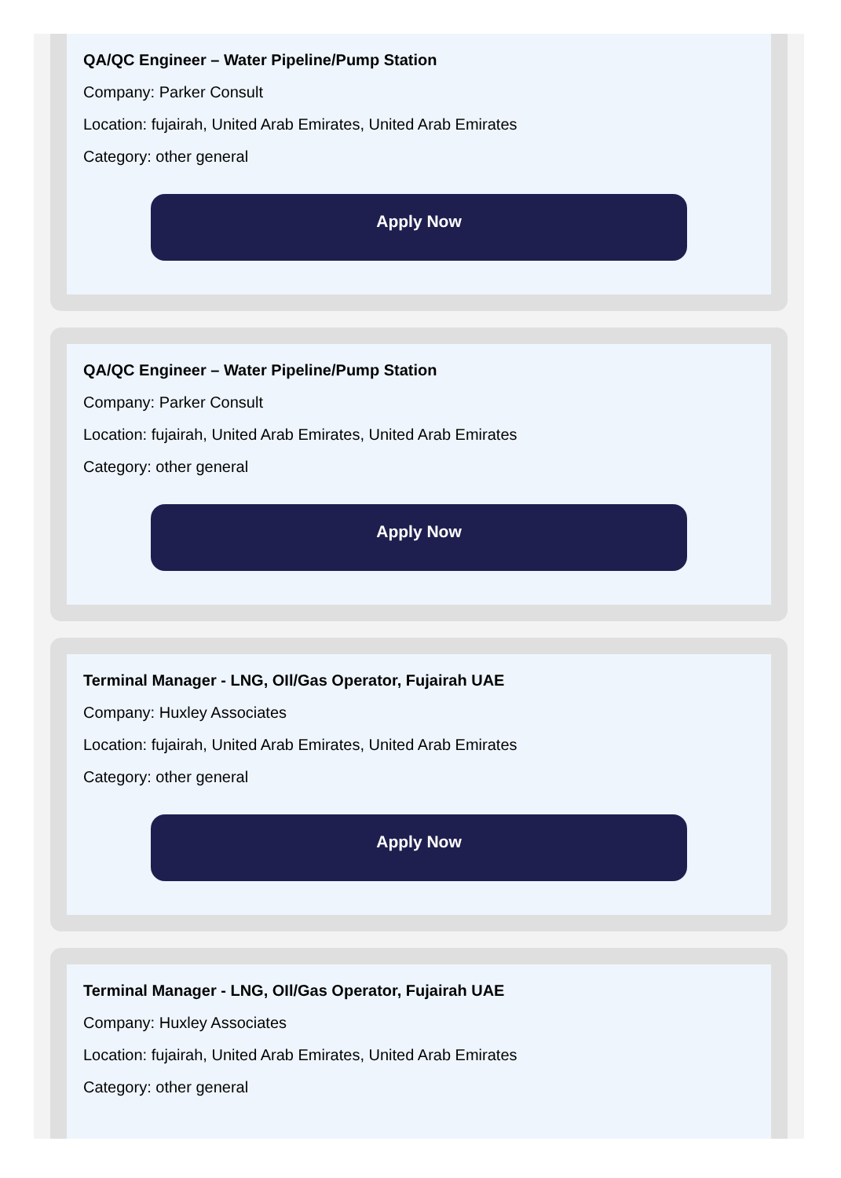QA/QC Engineer – Water Pipeline/Pump Station
Company: Parker Consult
Location: fujairah, United Arab Emirates, United Arab Emirates
Category: other general
Apply Now
QA/QC Engineer – Water Pipeline/Pump Station
Company: Parker Consult
Location: fujairah, United Arab Emirates, United Arab Emirates
Category: other general
Apply Now
Terminal Manager - LNG, OIl/Gas Operator, Fujairah UAE
Company: Huxley Associates
Location: fujairah, United Arab Emirates, United Arab Emirates
Category: other general
Apply Now
Terminal Manager - LNG, OIl/Gas Operator, Fujairah UAE
Company: Huxley Associates
Location: fujairah, United Arab Emirates, United Arab Emirates
Category: other general